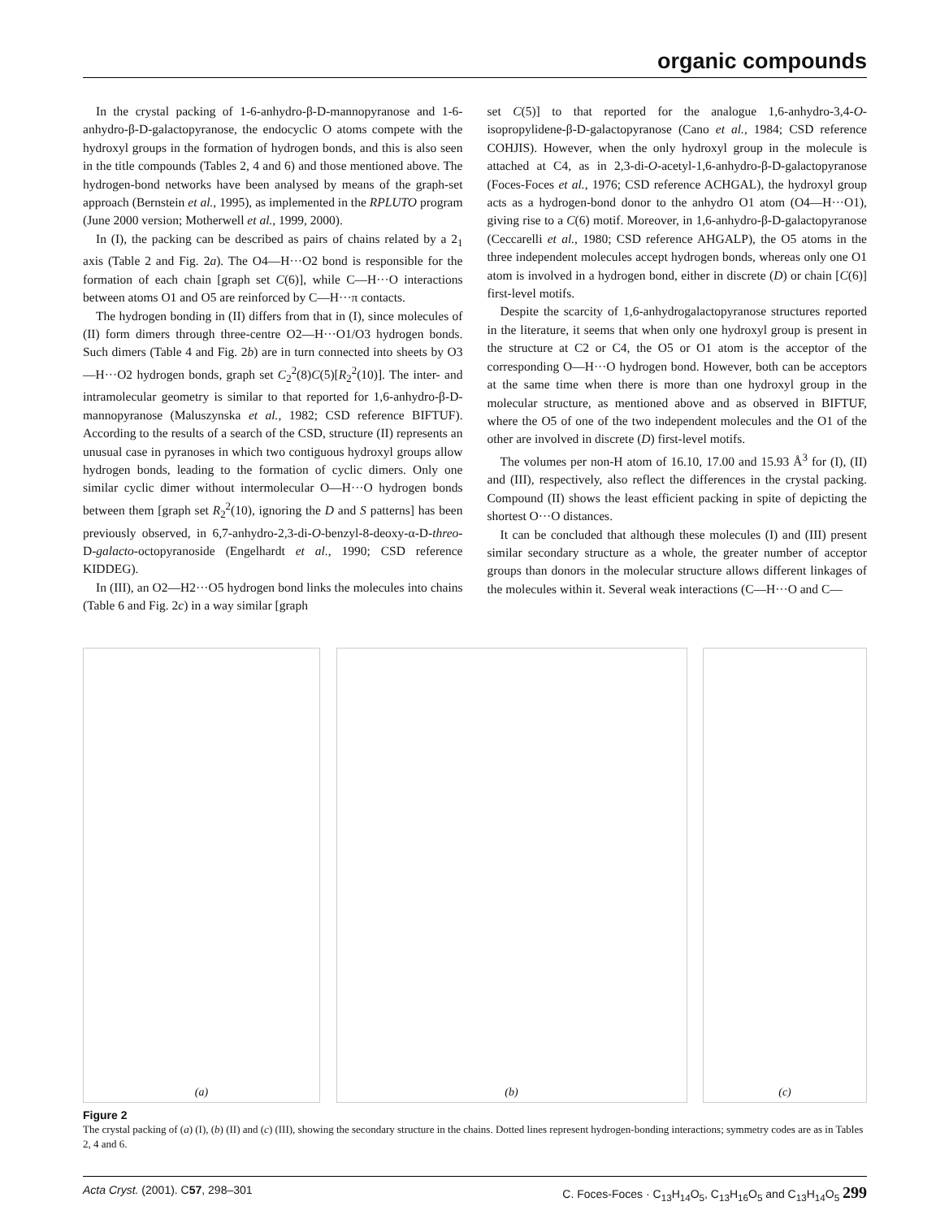organic compounds
In the crystal packing of 1-6-anhydro-β-D-mannopyranose and 1-6-anhydro-β-D-galactopyranose, the endocyclic O atoms compete with the hydroxyl groups in the formation of hydrogen bonds, and this is also seen in the title compounds (Tables 2, 4 and 6) and those mentioned above. The hydrogen-bond networks have been analysed by means of the graph-set approach (Bernstein et al., 1995), as implemented in the RPLUTO program (June 2000 version; Motherwell et al., 1999, 2000).
In (I), the packing can be described as pairs of chains related by a 2<sub>1</sub> axis (Table 2 and Fig. 2a). The O4—H···O2 bond is responsible for the formation of each chain [graph set C(6)], while C—H···O interactions between atoms O1 and O5 are reinforced by C—H···π contacts.
The hydrogen bonding in (II) differs from that in (I), since molecules of (II) form dimers through three-centre O2—H···O1/O3 hydrogen bonds. Such dimers (Table 4 and Fig. 2b) are in turn connected into sheets by O3—H···O2 hydrogen bonds, graph set C<sub>2</sub><sup>2</sup>(8)C(5)[R<sub>2</sub><sup>2</sup>(10)]. The inter- and intramolecular geometry is similar to that reported for 1,6-anhydro-β-D-mannopyranose (Maluszynska et al., 1982; CSD reference BIFTUF). According to the results of a search of the CSD, structure (II) represents an unusual case in pyranoses in which two contiguous hydroxyl groups allow hydrogen bonds, leading to the formation of cyclic dimers. Only one similar cyclic dimer without intermolecular O—H···O hydrogen bonds between them [graph set R<sub>2</sub><sup>2</sup>(10), ignoring the D and S patterns] has been previously observed, in 6,7-anhydro-2,3-di-O-benzyl-8-deoxy-α-D-threo-D-galacto-octopyranoside (Engelhardt et al., 1990; CSD reference KIDDEG).
In (III), an O2—H2···O5 hydrogen bond links the molecules into chains (Table 6 and Fig. 2c) in a way similar [graph
set C(5)] to that reported for the analogue 1,6-anhydro-3,4-O-isopropylidene-β-D-galactopyranose (Cano et al., 1984; CSD reference COHJIS). However, when the only hydroxyl group in the molecule is attached at C4, as in 2,3-di-O-acetyl-1,6-anhydro-β-D-galactopyranose (Foces-Foces et al., 1976; CSD reference ACHGAL), the hydroxyl group acts as a hydrogen-bond donor to the anhydro O1 atom (O4—H···O1), giving rise to a C(6) motif. Moreover, in 1,6-anhydro-β-D-galactopyranose (Ceccarelli et al., 1980; CSD reference AHGALP), the O5 atoms in the three independent molecules accept hydrogen bonds, whereas only one O1 atom is involved in a hydrogen bond, either in discrete (D) or chain [C(6)] first-level motifs.
Despite the scarcity of 1,6-anhydrogalactopyranose structures reported in the literature, it seems that when only one hydroxyl group is present in the structure at C2 or C4, the O5 or O1 atom is the acceptor of the corresponding O—H···O hydrogen bond. However, both can be acceptors at the same time when there is more than one hydroxyl group in the molecular structure, as mentioned above and as observed in BIFTUF, where the O5 of one of the two independent molecules and the O1 of the other are involved in discrete (D) first-level motifs.
The volumes per non-H atom of 16.10, 17.00 and 15.93 Å<sup>3</sup> for (I), (II) and (III), respectively, also reflect the differences in the crystal packing. Compound (II) shows the least efficient packing in spite of depicting the shortest O···O distances.
It can be concluded that although these molecules (I) and (III) present similar secondary structure as a whole, the greater number of acceptor groups than donors in the molecular structure allows different linkages of the molecules within it. Several weak interactions (C—H···O and C—
(a) (b) (c)
Figure 2
The crystal packing of (a) (I), (b) (II) and (c) (III), showing the secondary structure in the chains. Dotted lines represent hydrogen-bonding interactions; symmetry codes are as in Tables 2, 4 and 6.
Acta Cryst. (2001). C57, 298–301 C. Foces-Foces · C<sub>13</sub>H<sub>14</sub>O<sub>5</sub>, C<sub>13</sub>H<sub>16</sub>O<sub>5</sub> and C<sub>13</sub>H<sub>14</sub>O<sub>5</sub> 299